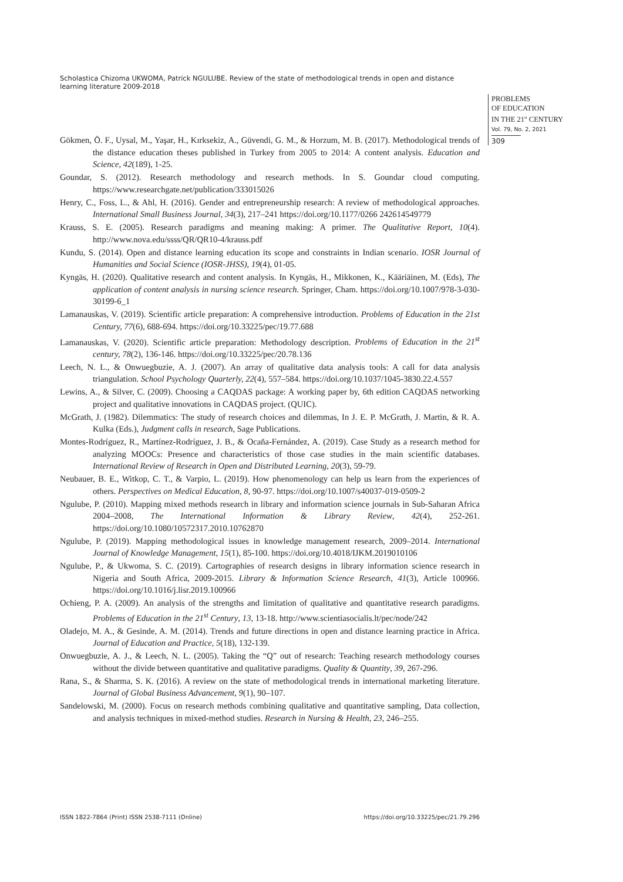Scholastica Chizoma UKWOMA, Patrick NGULUBE. Review of the state of methodological trends in open and distance learning literature 2009-2018
PROBLEMS
OF EDUCATION
IN THE 21<sup>st</sup> CENTURY
Vol. 79, No. 2, 2021
309
Gökmen, Ö. F., Uysal, M., Yaşar, H., Kırksekiz, A., Güvendi, G. M., & Horzum, M. B. (2017). Methodological trends of the distance education theses published in Turkey from 2005 to 2014: A content analysis. Education and Science, 42(189), 1-25.
Goundar, S. (2012). Research methodology and research methods. In S. Goundar cloud computing. https://www.researchgate.net/publication/333015026
Henry, C., Foss, L., & Ahl, H. (2016). Gender and entrepreneurship research: A review of methodological approaches. International Small Business Journal, 34(3), 217–241 https://doi.org/10.1177/0266 242614549779
Krauss, S. E. (2005). Research paradigms and meaning making: A primer. The Qualitative Report, 10(4). http://www.nova.edu/ssss/QR/QR10-4/krauss.pdf
Kundu, S. (2014). Open and distance learning education its scope and constraints in Indian scenario. IOSR Journal of Humanities and Social Science (IOSR-JHSS), 19(4), 01-05.
Kyngäs, H. (2020). Qualitative research and content analysis. In Kyngäs, H., Mikkonen, K., Kääriäinen, M. (Eds), The application of content analysis in nursing science research. Springer, Cham. https://doi.org/10.1007/978-3-030-30199-6_1
Lamanauskas, V. (2019). Scientific article preparation: A comprehensive introduction. Problems of Education in the 21st Century, 77(6), 688-694. https://doi.org/10.33225/pec/19.77.688
Lamanauskas, V. (2020). Scientific article preparation: Methodology description. Problems of Education in the 21<sup>st</sup> century, 78(2), 136-146. https://doi.org/10.33225/pec/20.78.136
Leech, N. L., & Onwuegbuzie, A. J. (2007). An array of qualitative data analysis tools: A call for data analysis triangulation. School Psychology Quarterly, 22(4), 557–584. https://doi.org/10.1037/1045-3830.22.4.557
Lewins, A., & Silver, C. (2009). Choosing a CAQDAS package: A working paper by, 6th edition CAQDAS networking project and qualitative innovations in CAQDAS project. (QUIC).
McGrath, J. (1982). Dilemmatics: The study of research choices and dilemmas, In J. E. P. McGrath, J. Martin, & R. A. Kulka (Eds.), Judgment calls in research, Sage Publications.
Montes-Rodríguez, R., Martínez-Rodríguez, J. B., & Ocaña-Fernández, A. (2019). Case Study as a research method for analyzing MOOCs: Presence and characteristics of those case studies in the main scientific databases. International Review of Research in Open and Distributed Learning, 20(3), 59-79.
Neubauer, B. E., Witkop, C. T., & Varpio, L. (2019). How phenomenology can help us learn from the experiences of others. Perspectives on Medical Education, 8, 90-97. https://doi.org/10.1007/s40037-019-0509-2
Ngulube, P. (2010). Mapping mixed methods research in library and information science journals in Sub-Saharan Africa 2004–2008, The International Information & Library Review, 42(4), 252-261. https://doi.org/10.1080/10572317.2010.10762870
Ngulube, P. (2019). Mapping methodological issues in knowledge management research, 2009–2014. International Journal of Knowledge Management, 15(1), 85-100. https://doi.org/10.4018/IJKM.2019010106
Ngulube, P., & Ukwoma, S. C. (2019). Cartographies of research designs in library information science research in Nigeria and South Africa, 2009-2015. Library & Information Science Research, 41(3), Article 100966. https://doi.org/10.1016/j.lisr.2019.100966
Ochieng, P. A. (2009). An analysis of the strengths and limitation of qualitative and quantitative research paradigms. Problems of Education in the 21<sup>st</sup> Century, 13, 13-18. http://www.scientiasocialis.lt/pec/node/242
Oladejo, M. A., & Gesinde, A. M. (2014). Trends and future directions in open and distance learning practice in Africa. Journal of Education and Practice, 5(18), 132-139.
Onwuegbuzie, A. J., & Leech, N. L. (2005). Taking the “Q” out of research: Teaching research methodology courses without the divide between quantitative and qualitative paradigms. Quality & Quantity, 39, 267-296.
Rana, S., & Sharma, S. K. (2016). A review on the state of methodological trends in international marketing literature. Journal of Global Business Advancement, 9(1), 90–107.
Sandelowski, M. (2000). Focus on research methods combining qualitative and quantitative sampling, Data collection, and analysis techniques in mixed-method studies. Research in Nursing & Health, 23, 246–255.
ISSN 1822-7864 (Print) ISSN 2538-7111 (Online) https://doi.org/10.33225/pec/21.79.296